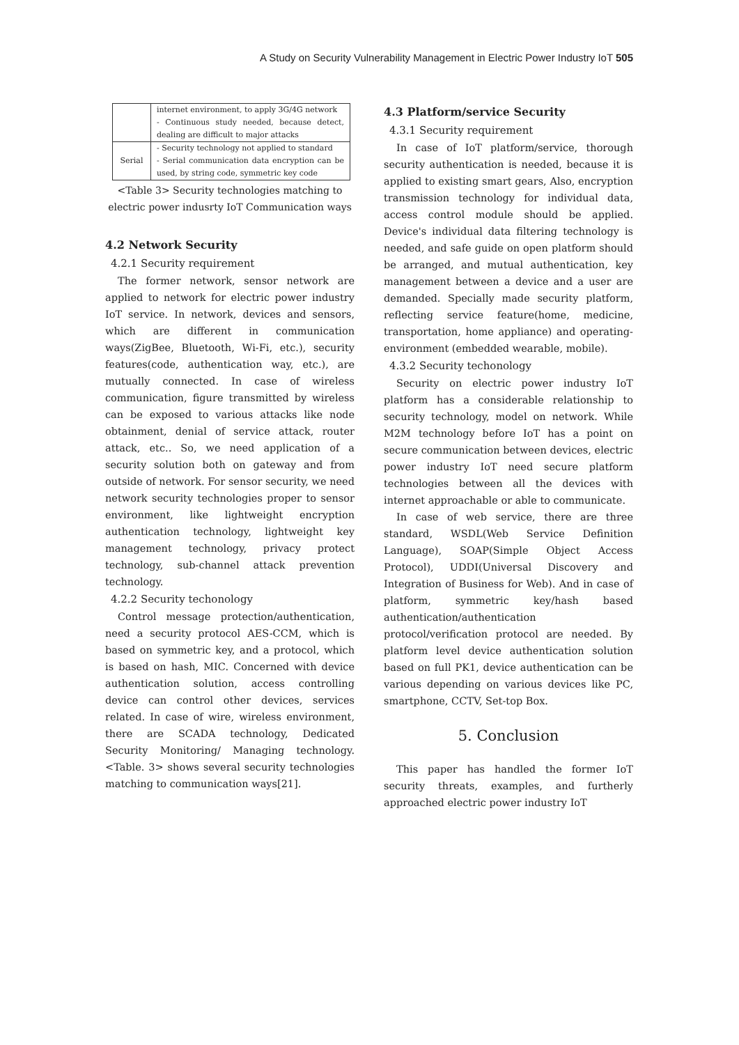A Study on Security Vulnerability Management in Electric Power Industry IoT 505
| | internet environment, to apply 3G/4G network - Continuous study needed, because detect, dealing are difficult to major attacks |
| Serial | - Security technology not applied to standard - Serial communication data encryption can be used, by string code, symmetric key code |
<Table 3> Security technologies matching to electric power indusrty IoT Communication ways
4.2 Network Security
4.2.1 Security requirement
The former network, sensor network are applied to network for electric power industry IoT service. In network, devices and sensors, which are different in communication ways(ZigBee, Bluetooth, Wi-Fi, etc.), security features(code, authentication way, etc.), are mutually connected. In case of wireless communication, figure transmitted by wireless can be exposed to various attacks like node obtainment, denial of service attack, router attack, etc.. So, we need application of a security solution both on gateway and from outside of network. For sensor security, we need network security technologies proper to sensor environment, like lightweight encryption authentication technology, lightweight key management technology, privacy protect technology, sub-channel attack prevention technology.
4.2.2 Security techonology
Control message protection/authentication, need a security protocol AES-CCM, which is based on symmetric key, and a protocol, which is based on hash, MIC. Concerned with device authentication solution, access controlling device can control other devices, services related. In case of wire, wireless environment, there are SCADA technology, Dedicated Security Monitoring/ Managing technology. <Table. 3> shows several security technologies matching to communication ways[21].
4.3 Platform/service Security
4.3.1 Security requirement
In case of IoT platform/service, thorough security authentication is needed, because it is applied to existing smart gears, Also, encryption transmission technology for individual data, access control module should be applied. Device's individual data filtering technology is needed, and safe guide on open platform should be arranged, and mutual authentication, key management between a device and a user are demanded. Specially made security platform, reflecting service feature(home, medicine, transportation, home appliance) and operating-environment (embedded wearable, mobile).
4.3.2 Security techonology
Security on electric power industry IoT platform has a considerable relationship to security technology, model on network. While M2M technology before IoT has a point on secure communication between devices, electric power industry IoT need secure platform technologies between all the devices with internet approachable or able to communicate.
In case of web service, there are three standard, WSDL(Web Service Definition Language), SOAP(Simple Object Access Protocol), UDDI(Universal Discovery and Integration of Business for Web). And in case of platform, symmetric key/hash based authentication/authentication protocol/verification protocol are needed. By platform level device authentication solution based on full PK1, device authentication can be various depending on various devices like PC, smartphone, CCTV, Set-top Box.
5. Conclusion
This paper has handled the former IoT security threats, examples, and furtherly approached electric power industry IoT